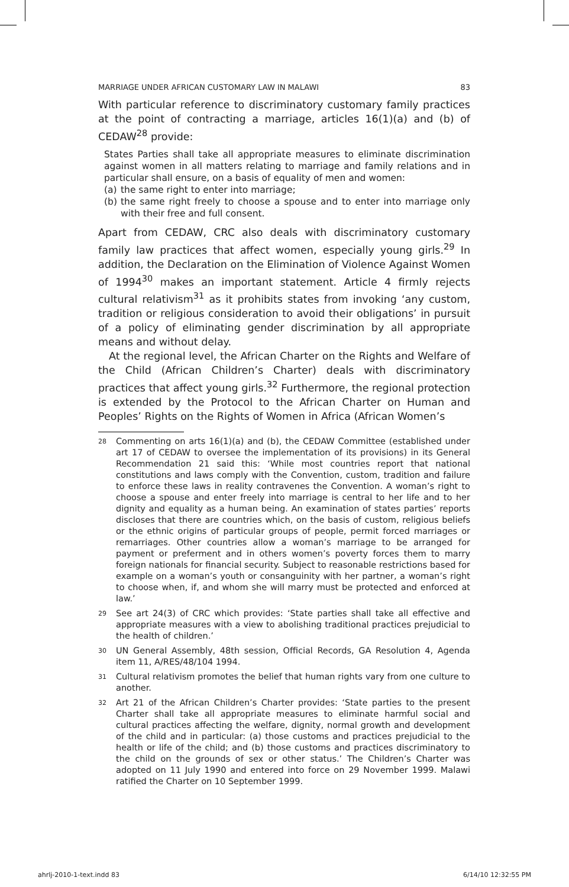MARRIAGE UNDER AFRICAN CUSTOMARY LAW IN MALAWI 83
With particular reference to discriminatory customary family practices at the point of contracting a marriage, articles 16(1)(a) and (b) of CEDAW<sup>28</sup> provide:
States Parties shall take all appropriate measures to eliminate discrimination against women in all matters relating to marriage and family relations and in particular shall ensure, on a basis of equality of men and women:
(a) the same right to enter into marriage;
(b) the same right freely to choose a spouse and to enter into marriage only with their free and full consent.
Apart from CEDAW, CRC also deals with discriminatory customary family law practices that affect women, especially young girls.<sup>29</sup> In addition, the Declaration on the Elimination of Violence Against Women of 1994<sup>30</sup> makes an important statement. Article 4 firmly rejects cultural relativism<sup>31</sup> as it prohibits states from invoking ‘any custom, tradition or religious consideration to avoid their obligations’ in pursuit of a policy of eliminating gender discrimination by all appropriate means and without delay.
At the regional level, the African Charter on the Rights and Welfare of the Child (African Children’s Charter) deals with discriminatory practices that affect young girls.<sup>32</sup> Furthermore, the regional protection is extended by the Protocol to the African Charter on Human and Peoples’ Rights on the Rights of Women in Africa (African Women’s
<sup>28</sup> Commenting on arts 16(1)(a) and (b), the CEDAW Committee (established under art 17 of CEDAW to oversee the implementation of its provisions) in its General Recommendation 21 said this: ‘While most countries report that national constitutions and laws comply with the Convention, custom, tradition and failure to enforce these laws in reality contravenes the Convention. A woman’s right to choose a spouse and enter freely into marriage is central to her life and to her dignity and equality as a human being. An examination of states parties’ reports discloses that there are countries which, on the basis of custom, religious beliefs or the ethnic origins of particular groups of people, permit forced marriages or remarriages. Other countries allow a woman’s marriage to be arranged for payment or preferment and in others women’s poverty forces them to marry foreign nationals for financial security. Subject to reasonable restrictions based for example on a woman’s youth or consanguinity with her partner, a woman’s right to choose when, if, and whom she will marry must be protected and enforced at law.’
<sup>29</sup> See art 24(3) of CRC which provides: ‘State parties shall take all effective and appropriate measures with a view to abolishing traditional practices prejudicial to the health of children.’
<sup>30</sup> UN General Assembly, 48th session, Official Records, GA Resolution 4, Agenda item 11, A/RES/48/104 1994.
<sup>31</sup> Cultural relativism promotes the belief that human rights vary from one culture to another.
<sup>32</sup> Art 21 of the African Children’s Charter provides: ‘State parties to the present Charter shall take all appropriate measures to eliminate harmful social and cultural practices affecting the welfare, dignity, normal growth and development of the child and in particular: (a) those customs and practices prejudicial to the health or life of the child; and (b) those customs and practices discriminatory to the child on the grounds of sex or other status.’ The Children’s Charter was adopted on 11 July 1990 and entered into force on 29 November 1999. Malawi ratified the Charter on 10 September 1999.
ahrlj-2010-1-text.indd 83 6/14/10 12:32:55 PM